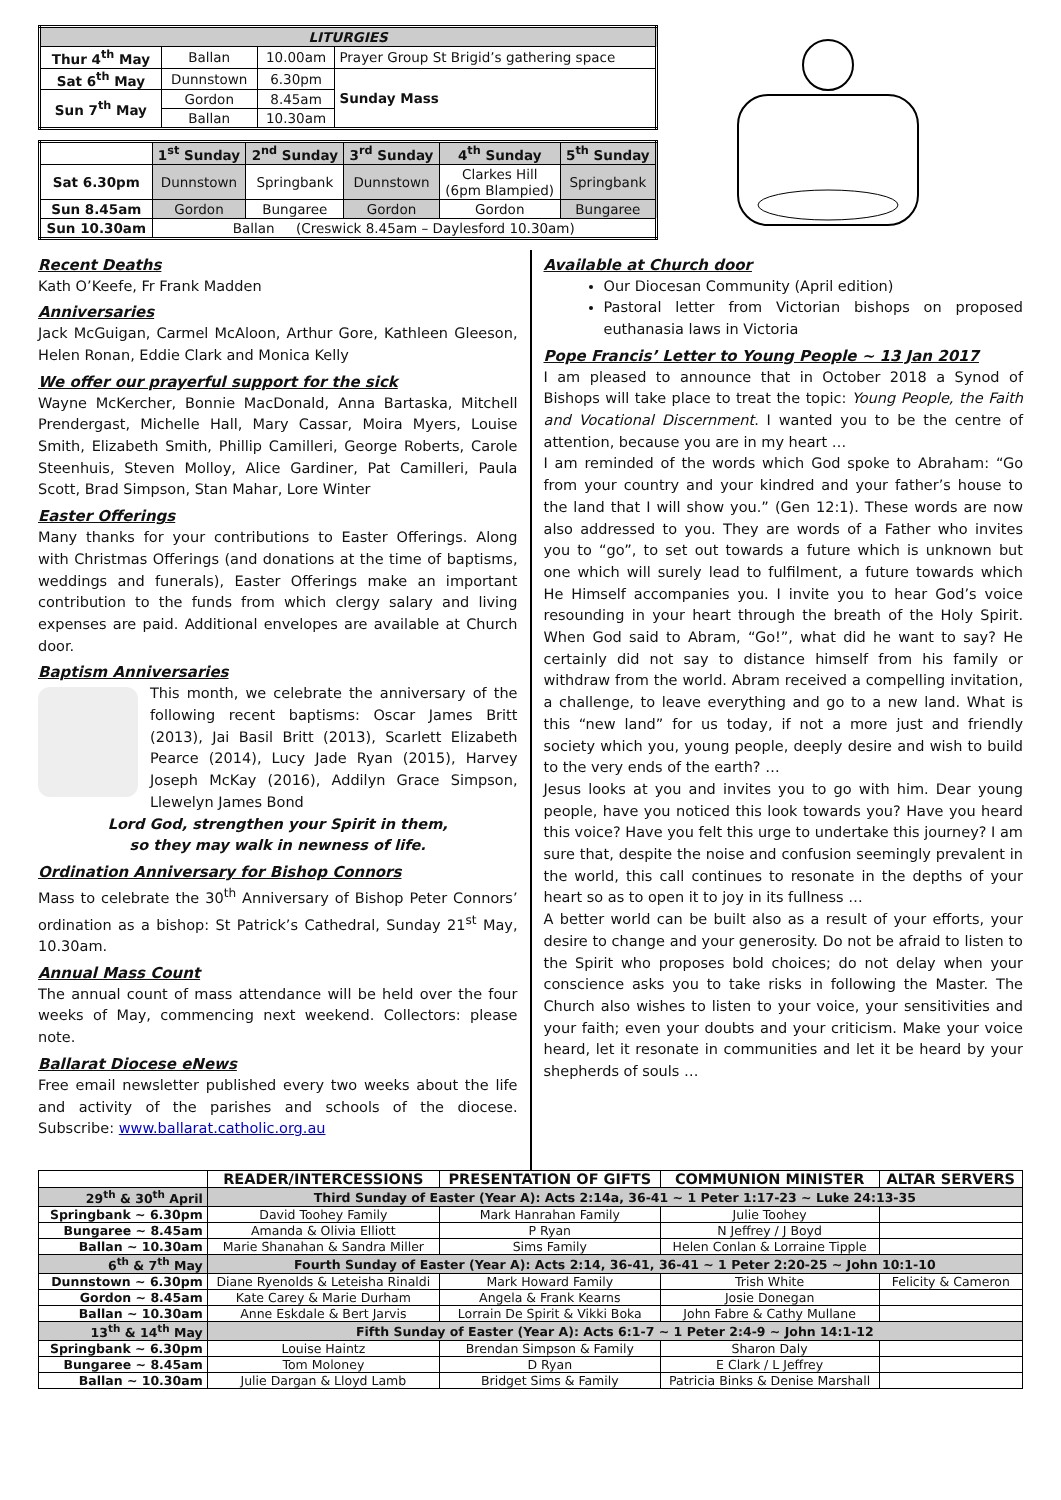| LITURGIES | | | |
| --- | --- | --- | --- |
| Thur 4<sup>th</sup> May | Ballan | 10.00am | Prayer Group St Brigid’s gathering space |
| Sat 6<sup>th</sup> May | Dunnstown | 6.30pm | Sunday Mass |
| Sun 7<sup>th</sup> May | Gordon | 8.45am | |
| | Ballan | 10.30am | |
| | 1<sup>st</sup> Sunday | 2<sup>nd</sup> Sunday | 3<sup>rd</sup> Sunday | 4<sup>th</sup> Sunday | 5<sup>th</sup> Sunday |
| --- | --- | --- | --- | --- | --- |
| Sat 6.30pm | Dunnstown | Springbank | Dunnstown | Clarkes Hill (6pm Blampied) | Springbank |
| Sun 8.45am | Gordon | Bungaree | Gordon | Gordon | Bungaree |
| Sun 10.30am | Ballan (Creswick 8.45am – Daylesford 10.30am) | | | | |
Recent Deaths
Kath O’Keefe, Fr Frank Madden
Anniversaries
Jack McGuigan, Carmel McAloon, Arthur Gore, Kathleen Gleeson, Helen Ronan, Eddie Clark and Monica Kelly
We offer our prayerful support for the sick
Wayne McKercher, Bonnie MacDonald, Anna Bartaska, Mitchell Prendergast, Michelle Hall, Mary Cassar, Moira Myers, Louise Smith, Elizabeth Smith, Phillip Camilleri, George Roberts, Carole Steenhuis, Steven Molloy, Alice Gardiner, Pat Camilleri, Paula Scott, Brad Simpson, Stan Mahar, Lore Winter
Easter Offerings
Many thanks for your contributions to Easter Offerings. Along with Christmas Offerings (and donations at the time of baptisms, weddings and funerals), Easter Offerings make an important contribution to the funds from which clergy salary and living expenses are paid. Additional envelopes are available at Church door.
Baptism Anniversaries
This month, we celebrate the anniversary of the following recent baptisms: Oscar James Britt (2013), Jai Basil Britt (2013), Scarlett Elizabeth Pearce (2014), Lucy Jade Ryan (2015), Harvey Joseph McKay (2016), Addilyn Grace Simpson, Llewelyn James Bond
Lord God, strengthen your Spirit in them,
so they may walk in newness of life.
Ordination Anniversary for Bishop Connors
Mass to celebrate the 30<sup>th</sup> Anniversary of Bishop Peter Connors’ ordination as a bishop: St Patrick’s Cathedral, Sunday 21<sup>st</sup> May, 10.30am.
Annual Mass Count
The annual count of mass attendance will be held over the four weeks of May, commencing next weekend. Collectors: please note.
Ballarat Diocese eNews
Free email newsletter published every two weeks about the life and activity of the parishes and schools of the diocese. Subscribe: www.ballarat.catholic.org.au
Available at Church door
Our Diocesan Community (April edition)
Pastoral letter from Victorian bishops on proposed euthanasia laws in Victoria
Pope Francis’ Letter to Young People ~ 13 Jan 2017
I am pleased to announce that in October 2018 a Synod of Bishops will take place to treat the topic: Young People, the Faith and Vocational Discernment. I wanted you to be the centre of attention, because you are in my heart …
I am reminded of the words which God spoke to Abraham: “Go from your country and your kindred and your father’s house to the land that I will show you.” (Gen 12:1). These words are now also addressed to you. They are words of a Father who invites you to “go”, to set out towards a future which is unknown but one which will surely lead to fulfilment, a future towards which He Himself accompanies you. I invite you to hear God’s voice resounding in your heart through the breath of the Holy Spirit. When God said to Abram, “Go!”, what did he want to say? He certainly did not say to distance himself from his family or withdraw from the world. Abram received a compelling invitation, a challenge, to leave everything and go to a new land. What is this “new land” for us today, if not a more just and friendly society which you, young people, deeply desire and wish to build to the very ends of the earth? …
Jesus looks at you and invites you to go with him. Dear young people, have you noticed this look towards you? Have you heard this voice? Have you felt this urge to undertake this journey? I am sure that, despite the noise and confusion seemingly prevalent in the world, this call continues to resonate in the depths of your heart so as to open it to joy in its fullness …
A better world can be built also as a result of your efforts, your desire to change and your generosity. Do not be afraid to listen to the Spirit who proposes bold choices; do not delay when your conscience asks you to take risks in following the Master. The Church also wishes to listen to your voice, your sensitivities and your faith; even your doubts and your criticism. Make your voice heard, let it resonate in communities and let it be heard by your shepherds of souls …
| | READER/INTERCESSIONS | PRESENTATION OF GIFTS | COMMUNION MINISTER | ALTAR SERVERS |
| --- | --- | --- | --- | --- |
| 29<sup>th</sup> & 30<sup>th</sup> April | Third Sunday of Easter (Year A): Acts 2:14a, 36-41 ~ 1 Peter 1:17-23 ~ Luke 24:13-35 | | | |
| Springbank ~ 6.30pm | David Toohey Family | Mark Hanrahan Family | Julie Toohey | |
| Bungaree ~ 8.45am | Amanda & Olivia Elliott | P Ryan | N Jeffrey / J Boyd | |
| Ballan ~ 10.30am | Marie Shanahan & Sandra Miller | Sims Family | Helen Conlan & Lorraine Tipple | |
| 6<sup>th</sup> & 7<sup>th</sup> May | Fourth Sunday of Easter (Year A): Acts 2:14, 36-41, 36-41 ~ 1 Peter 2:20-25 ~ John 10:1-10 | | | |
| Dunnstown ~ 6.30pm | Diane Ryenolds & Leteisha Rinaldi | Mark Howard Family | Trish White | Felicity & Cameron |
| Gordon ~ 8.45am | Kate Carey & Marie Durham | Angela & Frank Kearns | Josie Donegan | |
| Ballan ~ 10.30am | Anne Eskdale & Bert Jarvis | Lorrain De Spirit & Vikki Boka | John Fabre & Cathy Mullane | |
| 13<sup>th</sup> & 14<sup>th</sup> May | Fifth Sunday of Easter (Year A): Acts 6:1-7 ~ 1 Peter 2:4-9 ~ John 14:1-12 | | | |
| Springbank ~ 6.30pm | Louise Haintz | Brendan Simpson & Family | Sharon Daly | |
| Bungaree ~ 8.45am | Tom Moloney | D Ryan | E Clark / L Jeffrey | |
| Ballan ~ 10.30am | Julie Dargan & Lloyd Lamb | Bridget Sims & Family | Patricia Binks & Denise Marshall | |